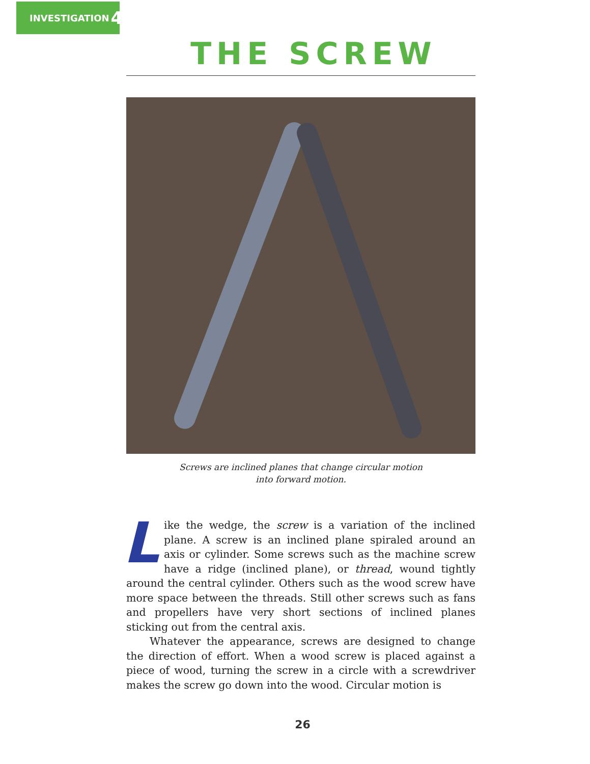INVESTIGATION 4
THE SCREW
Screws are inclined planes that change circular motion
into forward motion.
Like the wedge, the screw is a variation of the inclined plane. A screw is an inclined plane spiraled around an axis or cylinder. Some screws such as the machine screw have a ridge (inclined plane), or thread, wound tightly around the central cylinder. Others such as the wood screw have more space between the threads. Still other screws such as fans and propellers have very short sections of inclined planes sticking out from the central axis.
Whatever the appearance, screws are designed to change the direction of effort. When a wood screw is placed against a piece of wood, turning the screw in a circle with a screwdriver makes the screw go down into the wood. Circular motion is
26